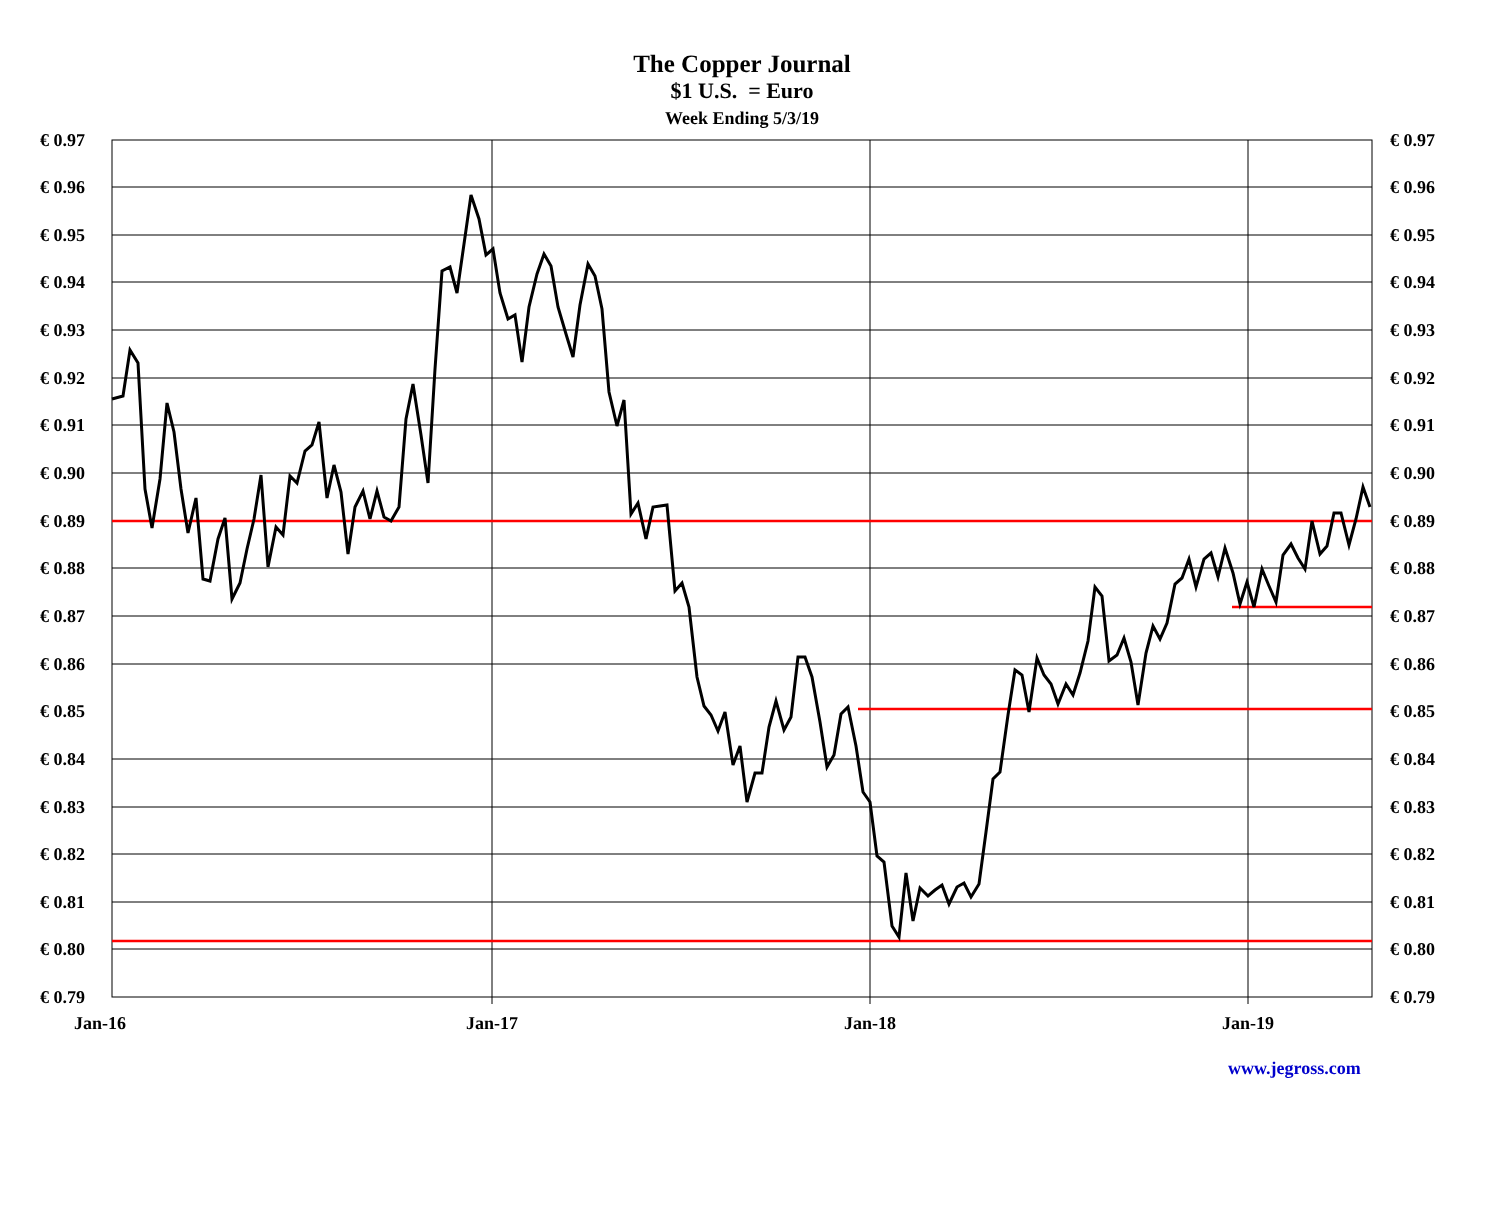The Copper Journal
$1 U.S. = Euro
Week Ending 5/3/19
€ 0.97
€ 0.96
€ 0.95
€ 0.94
€ 0.93
€ 0.92
€ 0.91
€ 0.90
€ 0.89
€ 0.88
€ 0.87
€ 0.86
€ 0.85
€ 0.84
€ 0.83
€ 0.82
€ 0.81
€ 0.80
€ 0.79
€ 0.97
€ 0.96
€ 0.95
€ 0.94
€ 0.93
€ 0.92
€ 0.91
€ 0.90
€ 0.89
€ 0.88
€ 0.87
€ 0.86
€ 0.85
€ 0.84
€ 0.83
€ 0.82
€ 0.81
€ 0.80
€ 0.79
Jan-16
Jan-17
Jan-18
Jan-19
www.jegross.com